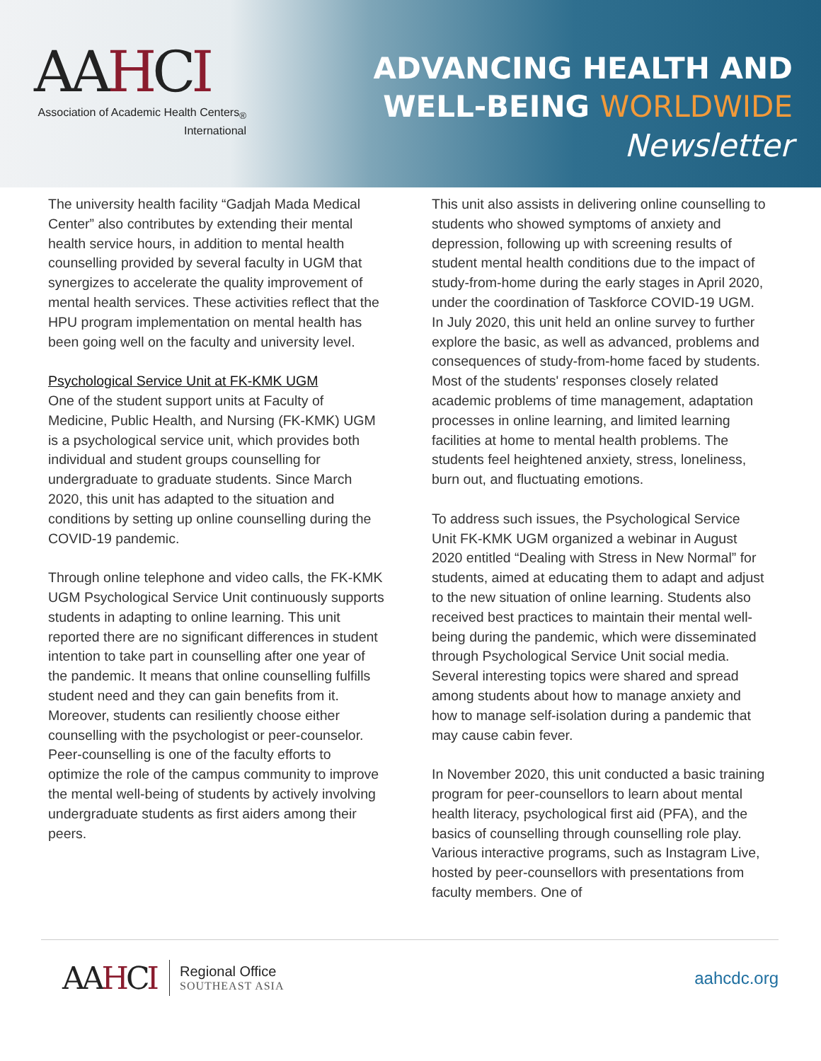AAHCI
Association of Academic Health Centers<sub>®</sub>
International
ADVANCING HEALTH AND
WELL-BEING WORLDWIDE
Newsletter
The university health facility “Gadjah Mada Medical Center” also contributes by extending their mental health service hours, in addition to mental health counselling provided by several faculty in UGM that synergizes to accelerate the quality improvement of mental health services. These activities reflect that the HPU program implementation on mental health has been going well on the faculty and university level.
Psychological Service Unit at FK-KMK UGM
One of the student support units at Faculty of Medicine, Public Health, and Nursing (FK-KMK) UGM is a psychological service unit, which provides both individual and student groups counselling for undergraduate to graduate students. Since March 2020, this unit has adapted to the situation and conditions by setting up online counselling during the COVID-19 pandemic.
Through online telephone and video calls, the FK-KMK UGM Psychological Service Unit continuously supports students in adapting to online learning. This unit reported there are no significant differences in student intention to take part in counselling after one year of the pandemic. It means that online counselling fulfills student need and they can gain benefits from it. Moreover, students can resiliently choose either counselling with the psychologist or peer-counselor. Peer-counselling is one of the faculty efforts to optimize the role of the campus community to improve the mental well-being of students by actively involving undergraduate students as first aiders among their peers.
This unit also assists in delivering online counselling to students who showed symptoms of anxiety and depression, following up with screening results of student mental health conditions due to the impact of study-from-home during the early stages in April 2020, under the coordination of Taskforce COVID-19 UGM. In July 2020, this unit held an online survey to further explore the basic, as well as advanced, problems and consequences of study-from-home faced by students. Most of the students' responses closely related academic problems of time management, adaptation processes in online learning, and limited learning facilities at home to mental health problems. The students feel heightened anxiety, stress, loneliness, burn out, and fluctuating emotions.
To address such issues, the Psychological Service Unit FK-KMK UGM organized a webinar in August 2020 entitled “Dealing with Stress in New Normal” for students, aimed at educating them to adapt and adjust to the new situation of online learning. Students also received best practices to maintain their mental well-being during the pandemic, which were disseminated through Psychological Service Unit social media. Several interesting topics were shared and spread among students about how to manage anxiety and how to manage self-isolation during a pandemic that may cause cabin fever.
In November 2020, this unit conducted a basic training program for peer-counsellors to learn about mental health literacy, psychological first aid (PFA), and the basics of counselling through counselling role play. Various interactive programs, such as Instagram Live, hosted by peer-counsellors with presentations from faculty members. One of
AAHCI
Regional Office
SOUTHEAST ASIA
aahcdc.org